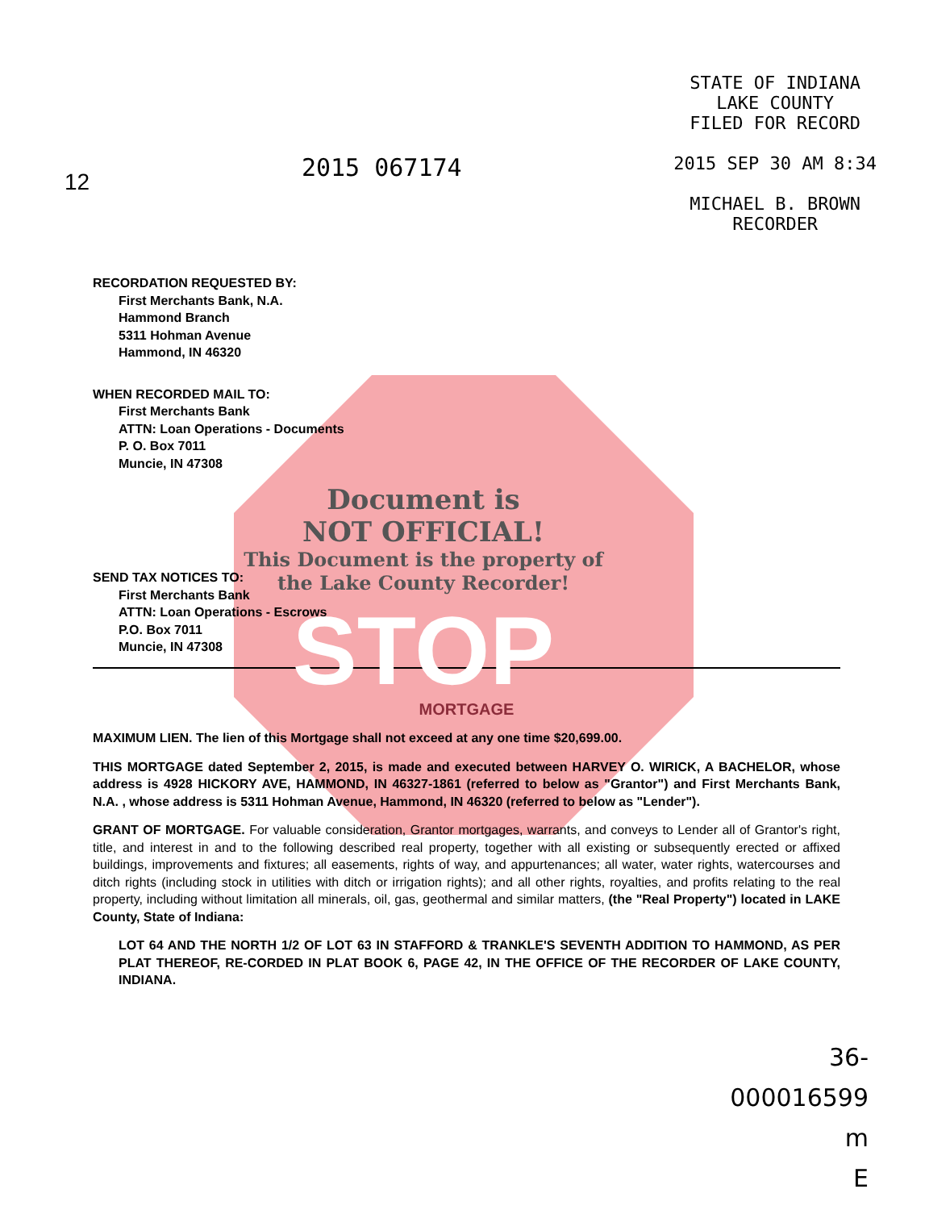12
2015 067174
STATE OF INDIANA
LAKE COUNTY
FILED FOR RECORD
2015 SEP 30 AM 8:34
MICHAEL B. BROWN
RECORDER
RECORDATION REQUESTED BY:
First Merchants Bank, N.A.
Hammond Branch
5311 Hohman Avenue
Hammond, IN 46320
WHEN RECORDED MAIL TO:
First Merchants Bank
ATTN: Loan Operations - Documents
P. O. Box 7011
Muncie, IN 47308
Document is
NOT OFFICIAL!
This Document is the property of
the Lake County Recorder!
STOP
SEND TAX NOTICES TO:
First Merchants Bank
ATTN: Loan Operations - Escrows
P.O. Box 7011
Muncie, IN 47308
MORTGAGE
MAXIMUM LIEN. The lien of this Mortgage shall not exceed at any one time $20,699.00.
THIS MORTGAGE dated September 2, 2015, is made and executed between HARVEY O. WIRICK, A BACHELOR, whose address is 4928 HICKORY AVE, HAMMOND, IN 46327-1861 (referred to below as "Grantor") and First Merchants Bank, N.A. , whose address is 5311 Hohman Avenue, Hammond, IN 46320 (referred to below as "Lender").
GRANT OF MORTGAGE. For valuable consideration, Grantor mortgages, warrants, and conveys to Lender all of Grantor's right, title, and interest in and to the following described real property, together with all existing or subsequently erected or affixed buildings, improvements and fixtures; all easements, rights of way, and appurtenances; all water, water rights, watercourses and ditch rights (including stock in utilities with ditch or irrigation rights); and all other rights, royalties, and profits relating to the real property, including without limitation all minerals, oil, gas, geothermal and similar matters, (the "Real Property") located in LAKE County, State of Indiana:
LOT 64 AND THE NORTH 1/2 OF LOT 63 IN STAFFORD & TRANKLE'S SEVENTH ADDITION TO HAMMOND, AS PER PLAT THEREOF, RE-CORDED IN PLAT BOOK 6, PAGE 42, IN THE OFFICE OF THE RECORDER OF LAKE COUNTY, INDIANA.
36-
000016599
m
E